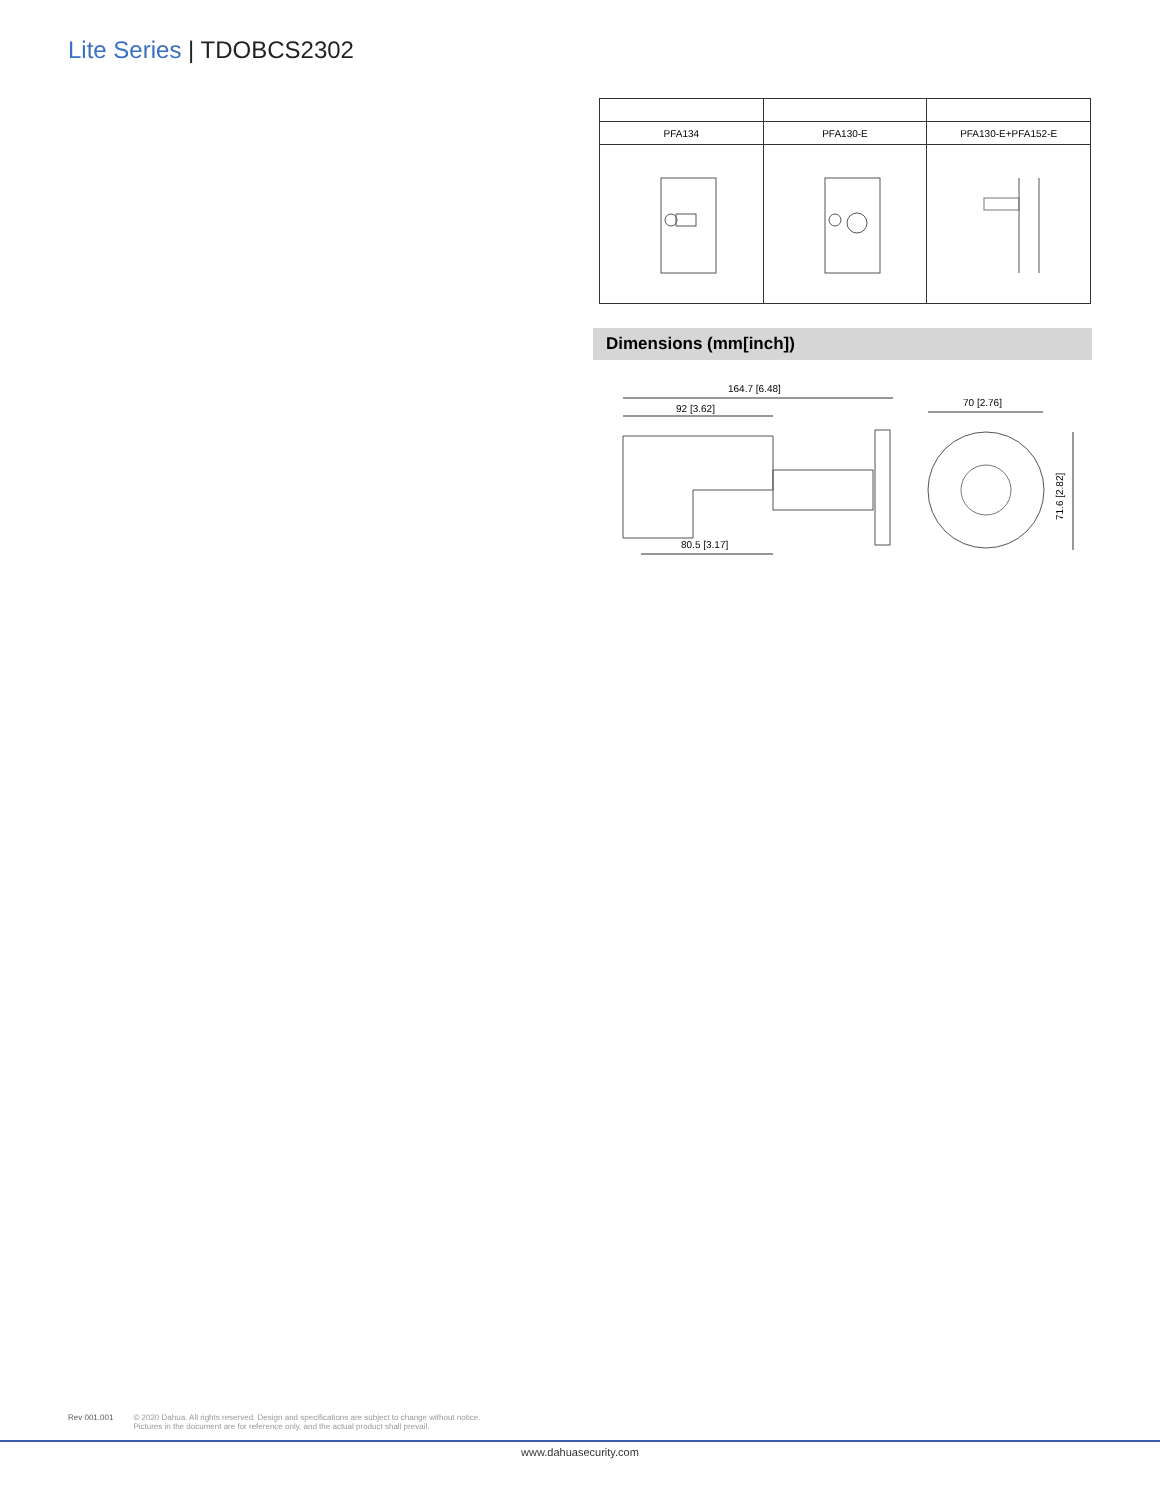Lite Series | TDOBCS2302
| PFA134 | PFA130-E | PFA130-E+PFA152-E |
Dimensions (mm[inch])
164.7 [6.48]
92 [3.62]
80.5 [3.17]
70 [2.76]
71.6 [2.82]
Rev 001.001 © 2020 Dahua. All rights reserved. Design and specifications are subject to change without notice.
Pictures in the document are for reference only, and the actual product shall prevail.
www.dahuasecurity.com